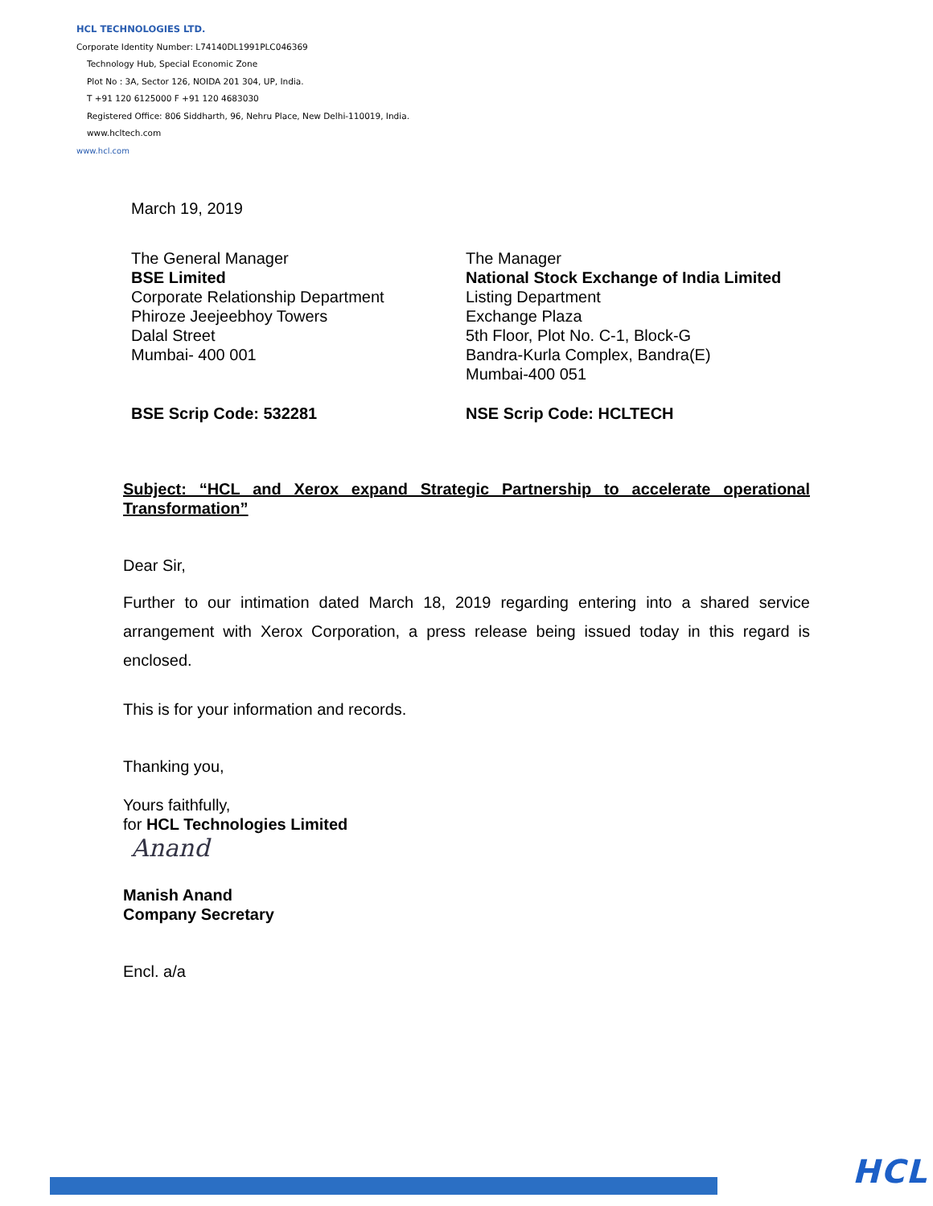HCL TECHNOLOGIES LTD.
Corporate Identity Number: L74140DL1991PLC046369
Technology Hub, Special Economic Zone
Plot No : 3A, Sector 126, NOIDA 201 304, UP, India.
T +91 120 6125000 F +91 120 4683030
Registered Office: 806 Siddharth, 96, Nehru Place, New Delhi-110019, India.
www.hcltech.com
www.hcl.com
March 19, 2019
The General Manager
BSE Limited
Corporate Relationship Department
Phiroze Jeejeebhoy Towers
Dalal Street
Mumbai- 400 001
The Manager
National Stock Exchange of India Limited
Listing Department
Exchange Plaza
5th Floor, Plot No. C-1, Block-G
Bandra-Kurla Complex, Bandra(E)
Mumbai-400 051
BSE Scrip Code: 532281 NSE Scrip Code: HCLTECH
Subject: “HCL and Xerox expand Strategic Partnership to accelerate operational Transformation”
Dear Sir,
Further to our intimation dated March 18, 2019 regarding entering into a shared service arrangement with Xerox Corporation, a press release being issued today in this regard is enclosed.
This is for your information and records.
Thanking you,
Yours faithfully,
for HCL Technologies Limited
Anand
Manish Anand
Company Secretary
Encl. a/a
HCL